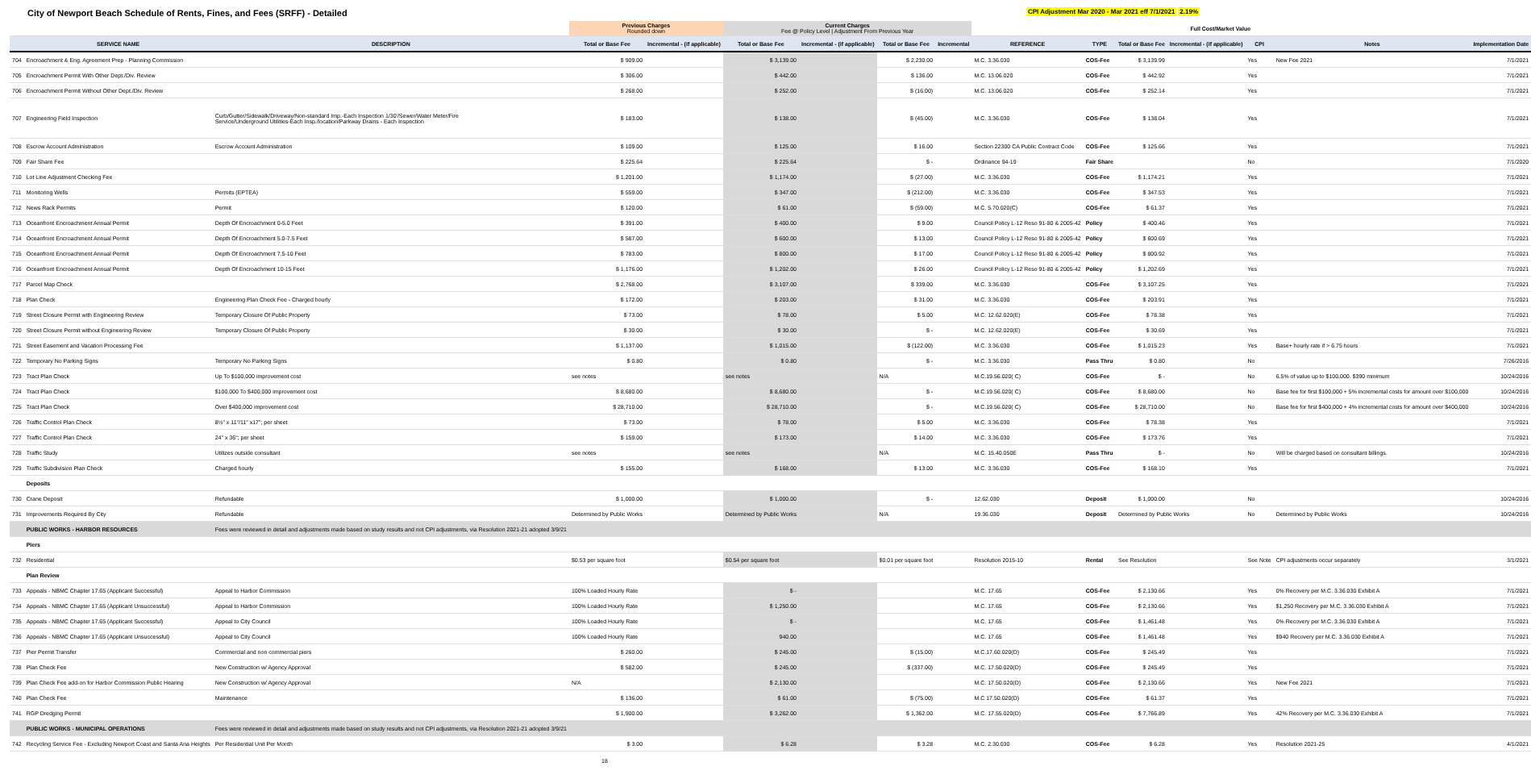City of Newport Beach Schedule of Rents, Fines, and Fees (SRFF) - Detailed
CPI Adjustment Mar 2020 - Mar 2021 eff 7/1/2021 2.19%
| | | | Previous Charges Rounded down | | Current Charges Fee @ Policy Level / Adjustment From Previous Year | | | | | | | Full Cost/Market Value | | | |
| | SERVICE NAME | DESCRIPTION | Total or Base Fee | Incremental - (if applicable) | Total or Base Fee | Incremental - (if applicable) | Total or Base Fee | Incremental | REFERENCE | TYPE | Total or Base Fee | Incremental - (if applicable) | CPI | Notes | Implementation Date |
| 704 | Encroachment & Eng. Agreement Prep - Planning Commission | | $ 909.00 | | $ 3,139.00 | | $ 2,230.00 | | M.C. 3.36.030 | COS-Fee | $ 3,139.99 | | Yes | New Fee 2021 | 7/1/2021 |
| 705 | Encroachment Permit With Other Dept./Div. Review | | $ 306.00 | | $ 442.00 | | $ 136.00 | | M.C. 13.06.020 | COS-Fee | $ 442.92 | | Yes | | 7/1/2021 |
| 706 | Encroachment Permit Without Other Dept./Div. Review | | $ 268.00 | | $ 252.00 | | $ (16.00) | | M.C. 13.06.020 | COS-Fee | $ 252.14 | | Yes | | 7/1/2021 |
| 707 | Engineering Field Inspection | Curb/Gutter/Sidewalk/Driveway/Non-standard Imp.-Each Inspection 1/30'/Sewer/Water Meter/Fire Service/Underground Utilities-Each Insp./location/Parkway Drains - Each Inspection | $ 183.00 | | $ 138.00 | | $ (45.00) | | M.C. 3.36.030 | COS-Fee | $ 138.04 | | Yes | | 7/1/2021 |
| 708 | Escrow Account Administration | Escrow Account Administration | $ 109.00 | | $ 125.00 | | $ 16.00 | | Section 22300 CA Public Contract Code | COS-Fee | $ 125.66 | | Yes | | 7/1/2021 |
| 709 | Fair Share Fee | | $ 225.64 | | $ 225.64 | | $ - | | Ordinance 94-19 | Fair Share | | | No | | 7/1/2020 |
| 710 | Lot Line Adjustment Checking Fee | | $ 1,201.00 | | $ 1,174.00 | | $ (27.00) | | M.C. 3.36.030 | COS-Fee | $ 1,174.21 | | Yes | | 7/1/2021 |
| 711 | Monitoring Wells | Permits (EPTEA) | $ 559.00 | | $ 347.00 | | $ (212.00) | | M.C. 3.36.030 | COS-Fee | $ 347.53 | | Yes | | 7/1/2021 |
| 712 | News Rack Permits | Permit | $ 120.00 | | $ 61.00 | | $ (59.00) | | M.C. 5.70.020(C) | COS-Fee | $ 61.37 | | Yes | | 7/1/2021 |
| 713 | Oceanfront Encroachment Annual Permit | Depth Of Encroachment 0-5.0 Feet | $ 391.00 | | $ 400.00 | | $ 9.00 | | Council Policy L-12 Reso 91-80 & 2005-42 | Policy | $ 400.46 | | Yes | | 7/1/2021 |
| 714 | Oceanfront Encroachment Annual Permit | Depth Of Encroachment 5.0-7.5 Feet | $ 587.00 | | $ 600.00 | | $ 13.00 | | Council Policy L-12 Reso 91-80 & 2005-42 | Policy | $ 600.69 | | Yes | | 7/1/2021 |
| 715 | Oceanfront Encroachment Annual Permit | Depth Of Encroachment 7.5-10 Feet | $ 783.00 | | $ 800.00 | | $ 17.00 | | Council Policy L-12 Reso 91-80 & 2005-42 | Policy | $ 800.92 | | Yes | | 7/1/2021 |
| 716 | Oceanfront Encroachment Annual Permit | Depth Of Encroachment 10-15 Feet | $ 1,176.00 | | $ 1,202.00 | | $ 26.00 | | Council Policy L-12 Reso 91-80 & 2005-42 | Policy | $ 1,202.69 | | Yes | | 7/1/2021 |
| 717 | Parcel Map Check | | $ 2,768.00 | | $ 3,107.00 | | $ 339.00 | | M.C. 3.36.030 | COS-Fee | $ 3,107.25 | | Yes | | 7/1/2021 |
| 718 | Plan Check | Engineering Plan Check Fee - Charged hourly | $ 172.00 | | $ 203.00 | | $ 31.00 | | M.C. 3.36.030 | COS-Fee | $ 203.91 | | Yes | | 7/1/2021 |
| 719 | Street Closure Permit with Engineering Review | Temporary Closure Of Public Property | $ 73.00 | | $ 78.00 | | $ 5.00 | | M.C. 12.62.020(E) | COS-Fee | $ 78.38 | | Yes | | 7/1/2021 |
| 720 | Street Closure Permit without Engineering Review | Temporary Closure Of Public Property | $ 30.00 | | $ 30.00 | | $ - | | M.C. 12.62.020(E) | COS-Fee | $ 30.69 | | Yes | | 7/1/2021 |
| 721 | Street Easement and Vacation Processing Fee | | $ 1,137.00 | | $ 1,015.00 | | $ (122.00) | | M.C. 3.36.030 | COS-Fee | $ 1,015.23 | | Yes | Base+ hourly rate if > 6.75 hours | 7/1/2021 |
| 722 | Temporary No Parking Signs | Temporary No Parking Signs | $ 0.80 | | $ 0.80 | | $ - | | M.C. 3.36.030 | Pass Thru | $ 0.80 | | No | | 7/26/2016 |
| 723 | Tract Plan Check | Up To $100,000 improvement cost | see notes | | see notes | | N/A | | M.C.19.56.020( C) | COS-Fee | $ - | | No | 6.5% of value up to $100,000. $390 minimum | 10/24/2016 |
| 724 | Tract Plan Check | $100,000 To $400,000 improvement cost | $ 8,680.00 | | $ 8,680.00 | | $ - | | M.C.19.56.020( C) | COS-Fee | $ 8,680.00 | | No | Base fee for first $100,000 + 5% incremental costs for amount over $100,000 | 10/24/2016 |
| 725 | Tract Plan Check | Over $400,000 improvement cost | $ 28,710.00 | | $ 28,710.00 | | $ - | | M.C.19.56.020( C) | COS-Fee | $ 28,710.00 | | No | Base fee for first $400,000 + 4% incremental costs for amount over $400,000 | 10/24/2016 |
| 726 | Traffic Control Plan Check | 8½" x 11"/11" x17"; per sheet | $ 73.00 | | $ 78.00 | | $ 5.00 | | M.C. 3.36.030 | COS-Fee | $ 78.38 | | Yes | | 7/1/2021 |
| 727 | Traffic Control Plan Check | 24" x 36"; per sheet | $ 159.00 | | $ 173.00 | | $ 14.00 | | M.C. 3.36.030 | COS-Fee | $ 173.76 | | Yes | | 7/1/2021 |
| 728 | Traffic Study | Utilizes outside consultant | see notes | | see notes | | N/A | | M.C. 15.40.050E | Pass Thru | $ - | | No | Will be charged based on consultant billings. | 10/24/2016 |
| 729 | Traffic Subdivision Plan Check | Charged hourly | $ 155.00 | | $ 168.00 | | $ 13.00 | | M.C. 3.36.030 | COS-Fee | $ 168.10 | | Yes | | 7/1/2021 |
| | Deposits | | | | | | | | | | | | | | |
| 730 | Crane Deposit | Refundable | $ 1,000.00 | | $ 1,000.00 | | $ - | | 12.62.030 | Deposit | $ 1,000.00 | | No | | 10/24/2016 |
| 731 | Improvements Required By City | Refundable | Determined by Public Works | | Determined by Public Works | | N/A | | 19.36.030 | Deposit | Determined by Public Works | | No | Determined by Public Works | 10/24/2016 |
| | PUBLIC WORKS - HARBOR RESOURCES | Fees were reviewed in detail and adjustments made based on study results and not CPI adjustments, via Resolution 2021-21 adopted 3/9/21 | | | | | | | | | | | | | |
| | Piers | | | | | | | | | | | | | | |
| 732 | Residential | | $0.53 per square foot | | $0.54 per square foot | | $0.01 per square foot | | Resolution 2015-10 | Rental | See Resolution | | See Note | CPI adjustments occur separately | 3/1/2021 |
| | Plan Review | | | | | | | | | | | | | | |
| 733 | Appeals - NBMC Chapter 17.65 (Applicant Successful) | Appeal to Harbor Commission | 100% Loaded Hourly Rate | | $ - | | | | M.C. 17.65 | COS-Fee | $ 2,130.66 | | Yes | 0% Recovery per M.C. 3.36.030 Exhibit A | 7/1/2021 |
| 734 | Appeals - NBMC Chapter 17.65 (Applicant Unsuccessful) | Appeal to Harbor Commission | 100% Loaded Hourly Rate | | $ 1,250.00 | | | | M.C. 17.65 | COS-Fee | $ 2,130.66 | | Yes | $1,250 Recovery per M.C. 3.36.030 Exhibit A | 7/1/2021 |
| 735 | Appeals - NBMC Chapter 17.65 (Applicant Successful) | Appeal to City Council | 100% Loaded Hourly Rate | | $ - | | | | M.C. 17.65 | COS-Fee | $ 1,461.48 | | Yes | 0% Recovery per M.C. 3.36.030 Exhibit A | 7/1/2021 |
| 736 | Appeals - NBMC Chapter 17.65 (Applicant Unsuccessful) | Appeal to City Council | 100% Loaded Hourly Rate | | 940.00 | | | | M.C. 17.65 | COS-Fee | $ 1,461.48 | | Yes | $940 Recovery per M.C. 3.36.030 Exhibit A | 7/1/2021 |
| 737 | Pier Permit Transfer | Commercial and non commercial piers | $ 260.00 | | $ 245.00 | | $ (15.00) | | M.C.17.60.020(D) | COS-Fee | $ 245.49 | | Yes | | 7/1/2021 |
| 738 | Plan Check Fee | New Construction w/ Agency Approval | $ 582.00 | | $ 245.00 | | $ (337.00) | | M.C. 17.50.020(D) | COS-Fee | $ 245.49 | | Yes | | 7/1/2021 |
| 739 | Plan Check Fee add-on for Harbor Commission Public Hearing | New Construction w/ Agency Approval | N/A | | $ 2,130.00 | | | | M.C. 17.50.020(D) | COS-Fee | $ 2,130.66 | | Yes | New Fee 2021 | 7/1/2021 |
| 740 | Plan Check Fee | Maintenance | $ 136.00 | | $ 61.00 | | $ (75.00) | | M.C 17.50.020(D) | COS-Fee | $ 61.37 | | Yes | | 7/1/2021 |
| 741 | RGP Dredging Permit | | $ 1,900.00 | | $ 3,262.00 | | $ 1,362.00 | | M.C. 17.55.020(D) | COS-Fee | $ 7,766.89 | | Yes | 42% Recovery per M.C. 3.36.030 Exhibit A | 7/1/2021 |
| | PUBLIC WORKS - MUNICIPAL OPERATIONS | Fees were reviewed in detail and adjustments made based on study results and not CPI adjustments, via Resolution 2021-21 adopted 3/9/21 | | | | | | | | | | | | | |
| 742 | Recycling Service Fee - Excluding Newport Coast and Santa Ana Heights | Per Residential Unit Per Month | $ 3.00 | | $ 6.28 | | $ 3.28 | | M.C. 2.30.030 | COS-Fee | $ 6.28 | | Yes | Resolution 2021-25 | 4/1/2021 |
18